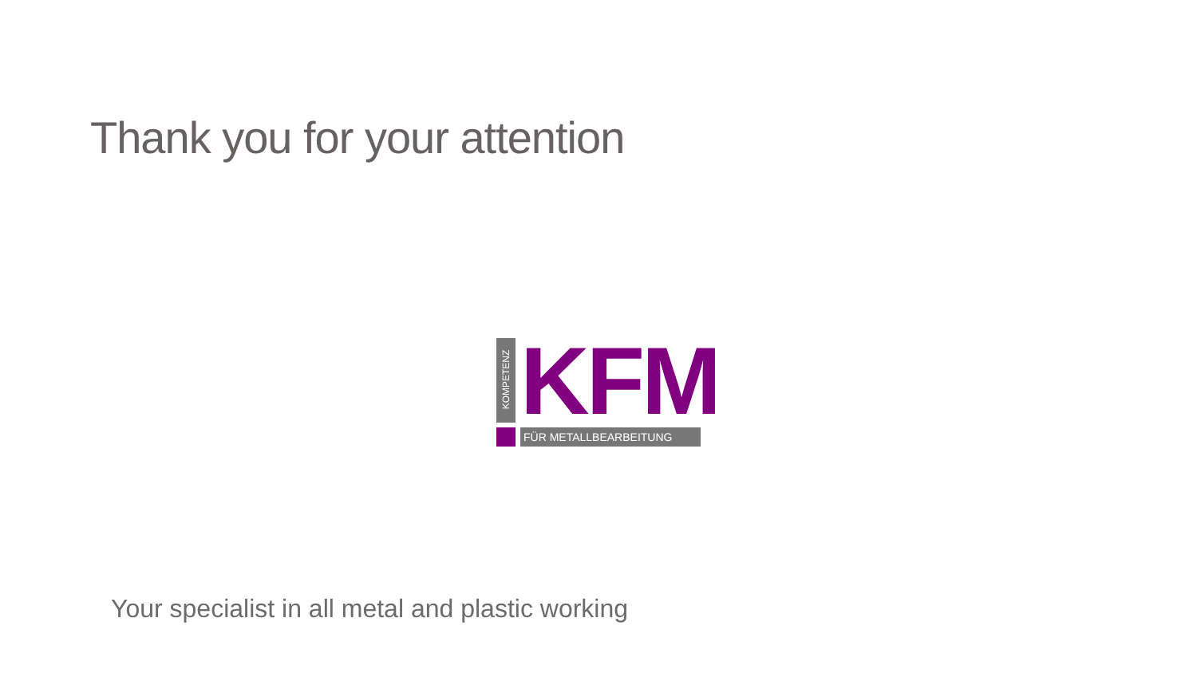Thank you for your attention
KOMPETENZ
KFM FÜR METALLBEARBEITUNG
Your specialist in all metal and plastic working